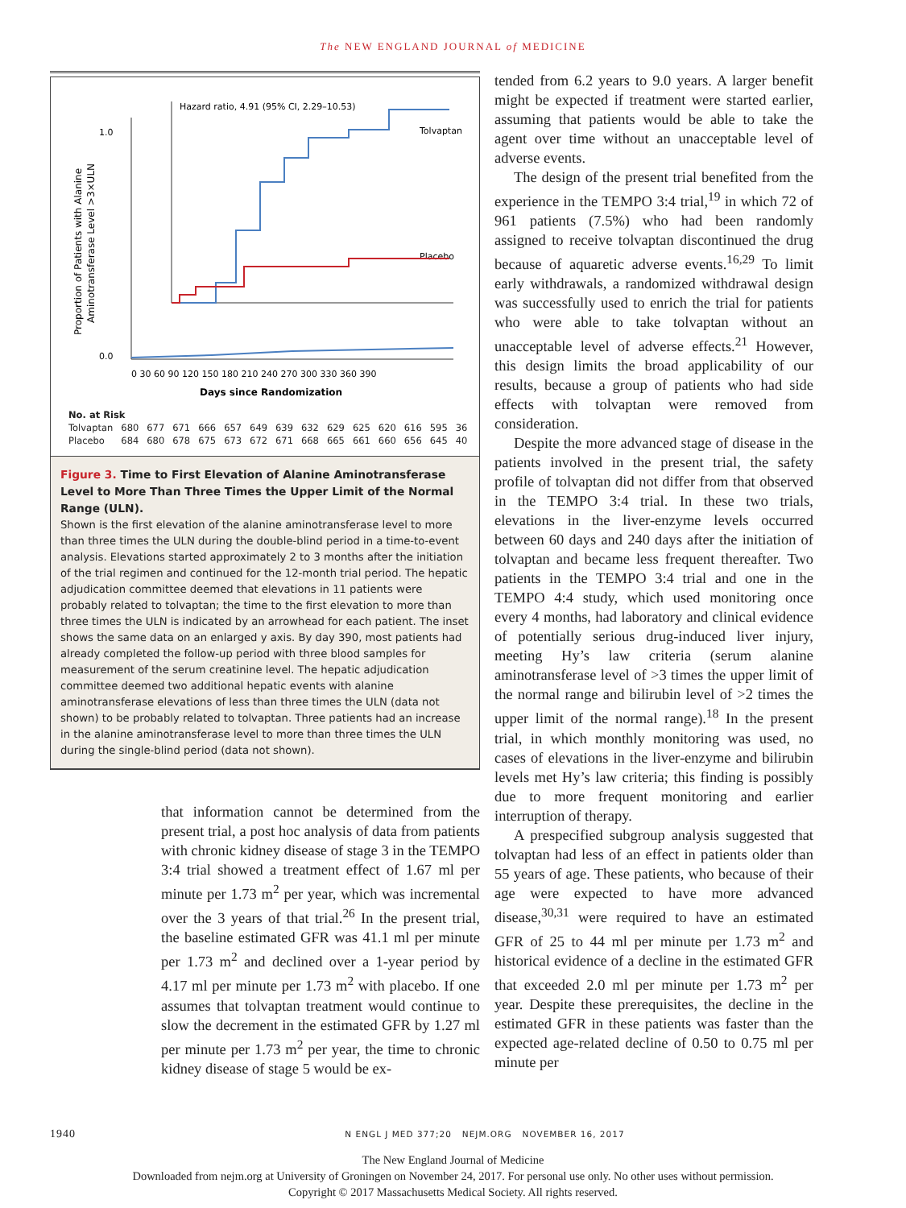The NEW ENGLAND JOURNAL of MEDICINE
Hazard ratio, 4.91 (95% CI, 2.29–10.53)
Tolvaptan
Placebo
Proportion of Patients with Alanine
Aminotransferase Level >3×ULN
Days since Randomization
1.0
0.0
0 30 60 90 120 150 180 210 240 270 300 330 360 390
| No. at Risk | | | | | | | | | | | | | | |
| Tolvaptan | 680 | 677 | 671 | 666 | 657 | 649 | 639 | 632 | 629 | 625 | 620 | 616 | 595 | 36 |
| Placebo | 684 | 680 | 678 | 675 | 673 | 672 | 671 | 668 | 665 | 661 | 660 | 656 | 645 | 40 |
Figure 3. Time to First Elevation of Alanine Aminotransferase Level to More Than Three Times the Upper Limit of the Normal Range (ULN).
Shown is the first elevation of the alanine aminotransferase level to more than three times the ULN during the double-blind period in a time-to-event analysis. Elevations started approximately 2 to 3 months after the initiation of the trial regimen and continued for the 12-month trial period. The hepatic adjudication committee deemed that elevations in 11 patients were probably related to tolvaptan; the time to the first elevation to more than three times the ULN is indicated by an arrowhead for each patient. The inset shows the same data on an enlarged y axis. By day 390, most patients had already completed the follow-up period with three blood samples for measurement of the serum creatinine level. The hepatic adjudication committee deemed two additional hepatic events with alanine aminotransferase elevations of less than three times the ULN (data not shown) to be probably related to tolvaptan. Three patients had an increase in the alanine aminotransferase level to more than three times the ULN during the single-blind period (data not shown).
that information cannot be determined from the present trial, a post hoc analysis of data from patients with chronic kidney disease of stage 3 in the TEMPO 3:4 trial showed a treatment effect of 1.67 ml per minute per 1.73 m<sup>2</sup> per year, which was incremental over the 3 years of that trial.<sup>26</sup> In the present trial, the baseline estimated GFR was 41.1 ml per minute per 1.73 m<sup>2</sup> and declined over a 1-year period by 4.17 ml per minute per 1.73 m<sup>2</sup> with placebo. If one assumes that tolvaptan treatment would continue to slow the decrement in the estimated GFR by 1.27 ml per minute per 1.73 m<sup>2</sup> per year, the time to chronic kidney disease of stage 5 would be ex-
tended from 6.2 years to 9.0 years. A larger benefit might be expected if treatment were started earlier, assuming that patients would be able to take the agent over time without an unacceptable level of adverse events.
The design of the present trial benefited from the experience in the TEMPO 3:4 trial,<sup>19</sup> in which 72 of 961 patients (7.5%) who had been randomly assigned to receive tolvaptan discontinued the drug because of aquaretic adverse events.<sup>16,29</sup> To limit early withdrawals, a randomized withdrawal design was successfully used to enrich the trial for patients who were able to take tolvaptan without an unacceptable level of adverse effects.<sup>21</sup> However, this design limits the broad applicability of our results, because a group of patients who had side effects with tolvaptan were removed from consideration.
Despite the more advanced stage of disease in the patients involved in the present trial, the safety profile of tolvaptan did not differ from that observed in the TEMPO 3:4 trial. In these two trials, elevations in the liver-enzyme levels occurred between 60 days and 240 days after the initiation of tolvaptan and became less frequent thereafter. Two patients in the TEMPO 3:4 trial and one in the TEMPO 4:4 study, which used monitoring once every 4 months, had laboratory and clinical evidence of potentially serious drug-induced liver injury, meeting Hy’s law criteria (serum alanine aminotransferase level of >3 times the upper limit of the normal range and bilirubin level of >2 times the upper limit of the normal range).<sup>18</sup> In the present trial, in which monthly monitoring was used, no cases of elevations in the liver-enzyme and bilirubin levels met Hy’s law criteria; this finding is possibly due to more frequent monitoring and earlier interruption of therapy.
A prespecified subgroup analysis suggested that tolvaptan had less of an effect in patients older than 55 years of age. These patients, who because of their age were expected to have more advanced disease,<sup>30,31</sup> were required to have an estimated GFR of 25 to 44 ml per minute per 1.73 m<sup>2</sup> and historical evidence of a decline in the estimated GFR that exceeded 2.0 ml per minute per 1.73 m<sup>2</sup> per year. Despite these prerequisites, the decline in the estimated GFR in these patients was faster than the expected age-related decline of 0.50 to 0.75 ml per minute per
1940 N ENGL J MED 377;20 NEJM.ORG NOVEMBER 16, 2017
The New England Journal of Medicine
Downloaded from nejm.org at University of Groningen on November 24, 2017. For personal use only. No other uses without permission.
Copyright © 2017 Massachusetts Medical Society. All rights reserved.